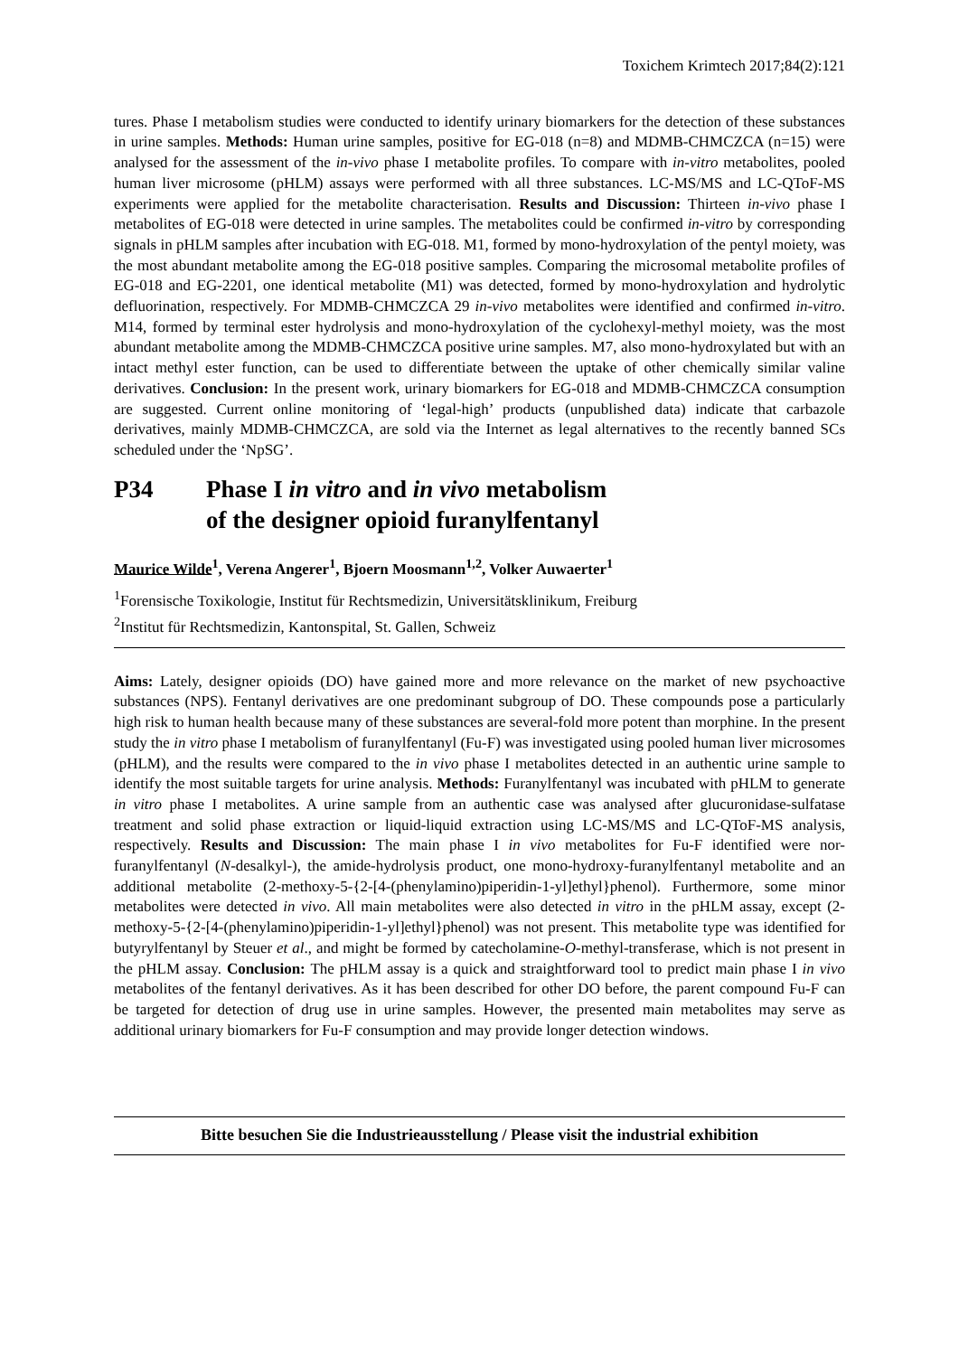Toxichem Krimtech 2017;84(2):121
tures. Phase I metabolism studies were conducted to identify urinary biomarkers for the detection of these substances in urine samples. Methods: Human urine samples, positive for EG-018 (n=8) and MDMB-CHMCZCA (n=15) were analysed for the assessment of the in-vivo phase I metabolite profiles. To compare with in-vitro metabolites, pooled human liver microsome (pHLM) assays were performed with all three substances. LC-MS/MS and LC-QToF-MS experiments were applied for the metabolite characterisation. Results and Discussion: Thirteen in-vivo phase I metabolites of EG-018 were detected in urine samples. The metabolites could be confirmed in-vitro by corresponding signals in pHLM samples after incubation with EG-018. M1, formed by mono-hydroxylation of the pentyl moiety, was the most abundant metabolite among the EG-018 positive samples. Comparing the microsomal metabolite profiles of EG-018 and EG-2201, one identical metabolite (M1) was detected, formed by mono-hydroxylation and hydrolytic defluorination, respectively. For MDMB-CHMCZCA 29 in-vivo metabolites were identified and confirmed in-vitro. M14, formed by terminal ester hydrolysis and mono-hydroxylation of the cyclohexyl-methyl moiety, was the most abundant metabolite among the MDMB-CHMCZCA positive urine samples. M7, also mono-hydroxylated but with an intact methyl ester function, can be used to differentiate between the uptake of other chemically similar valine derivatives. Conclusion: In the present work, urinary biomarkers for EG-018 and MDMB-CHMCZCA consumption are suggested. Current online monitoring of ‘legal-high’ products (unpublished data) indicate that carbazole derivatives, mainly MDMB-CHMCZCA, are sold via the Internet as legal alternatives to the recently banned SCs scheduled under the ‘NpSG’.
P34 Phase I in vitro and in vivo metabolism
of the designer opioid furanylfentanyl
Maurice Wilde<sup>1</sup>, Verena Angerer<sup>1</sup>, Bjoern Moosmann<sup>1,2</sup>, Volker Auwaerter<sup>1</sup>
<sup>1</sup> Forensische Toxikologie, Institut für Rechtsmedizin, Universitätsklinikum, Freiburg
<sup>2</sup> Institut für Rechtsmedizin, Kantonspital, St. Gallen, Schweiz
Aims: Lately, designer opioids (DO) have gained more and more relevance on the market of new psychoactive substances (NPS). Fentanyl derivatives are one predominant subgroup of DO. These compounds pose a particularly high risk to human health because many of these substances are several-fold more potent than morphine. In the present study the in vitro phase I metabolism of furanylfentanyl (Fu-F) was investigated using pooled human liver microsomes (pHLM), and the results were compared to the in vivo phase I metabolites detected in an authentic urine sample to identify the most suitable targets for urine analysis. Methods: Furanylfentanyl was incubated with pHLM to generate in vitro phase I metabolites. A urine sample from an authentic case was analysed after glucuronidase-sulfatase treatment and solid phase extraction or liquid-liquid extraction using LC-MS/MS and LC-QToF-MS analysis, respectively. Results and Discussion: The main phase I in vivo metabolites for Fu-F identified were nor-furanylfentanyl (N-desalkyl-), the amide-hydrolysis product, one mono-hydroxy-furanylfentanyl metabolite and an additional metabolite (2-methoxy-5-{2-[4-(phenylamino)piperidin-1-yl]ethyl}phenol). Furthermore, some minor metabolites were detected in vivo. All main metabolites were also detected in vitro in the pHLM assay, except (2-methoxy-5-{2-[4-(phenylamino)piperidin-1-yl]ethyl}phenol) was not present. This metabolite type was identified for butyrylfentanyl by Steuer et al., and might be formed by catecholamine-O-methyl-transferase, which is not present in the pHLM assay. Conclusion: The pHLM assay is a quick and straightforward tool to predict main phase I in vivo metabolites of the fentanyl derivatives. As it has been described for other DO before, the parent compound Fu-F can be targeted for detection of drug use in urine samples. However, the presented main metabolites may serve as additional urinary biomarkers for Fu-F consumption and may provide longer detection windows.
Bitte besuchen Sie die Industrieausstellung / Please visit the industrial exhibition